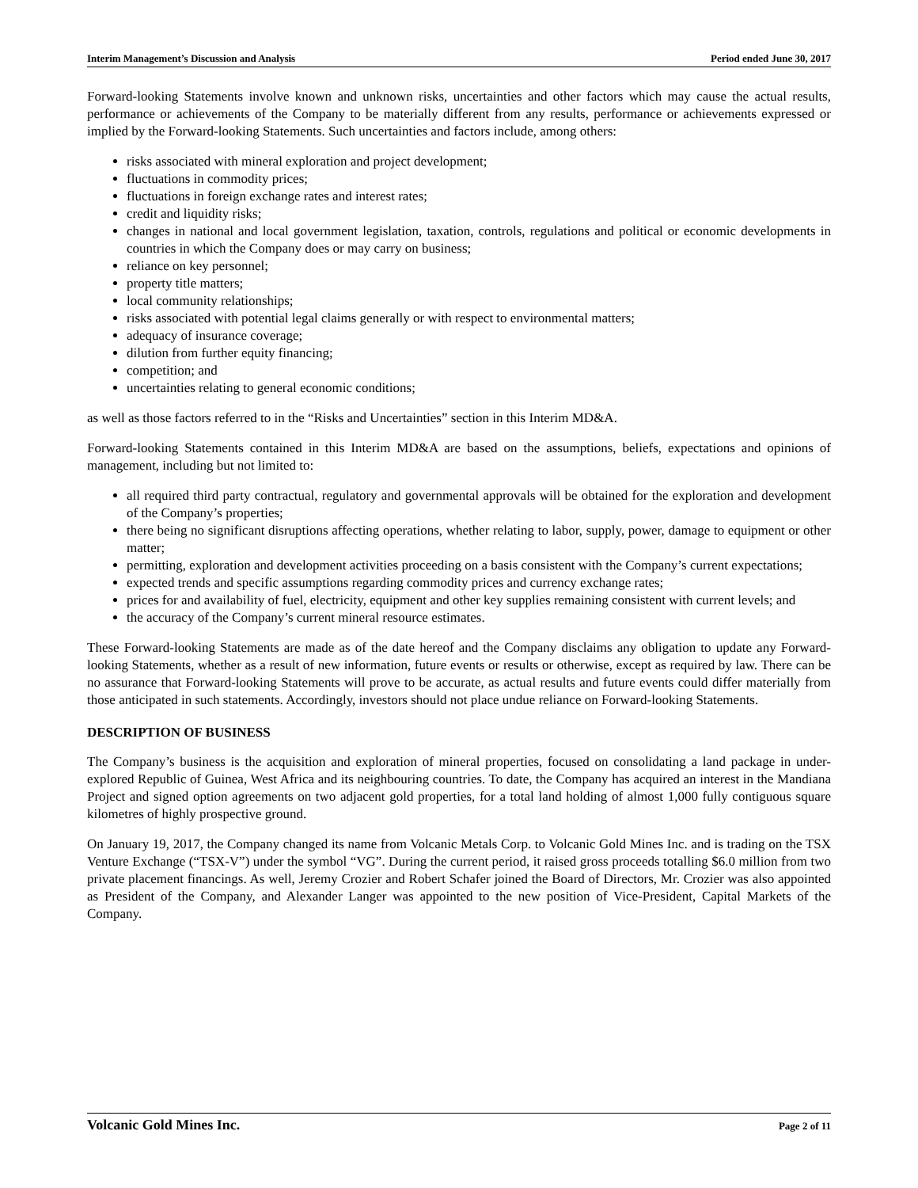Interim Management’s Discussion and Analysis Period ended June 30, 2017
Forward-looking Statements involve known and unknown risks, uncertainties and other factors which may cause the actual results, performance or achievements of the Company to be materially different from any results, performance or achievements expressed or implied by the Forward-looking Statements. Such uncertainties and factors include, among others:
risks associated with mineral exploration and project development;
fluctuations in commodity prices;
fluctuations in foreign exchange rates and interest rates;
credit and liquidity risks;
changes in national and local government legislation, taxation, controls, regulations and political or economic developments in countries in which the Company does or may carry on business;
reliance on key personnel;
property title matters;
local community relationships;
risks associated with potential legal claims generally or with respect to environmental matters;
adequacy of insurance coverage;
dilution from further equity financing;
competition; and
uncertainties relating to general economic conditions;
as well as those factors referred to in the “Risks and Uncertainties” section in this Interim MD&A.
Forward-looking Statements contained in this Interim MD&A are based on the assumptions, beliefs, expectations and opinions of management, including but not limited to:
all required third party contractual, regulatory and governmental approvals will be obtained for the exploration and development of the Company’s properties;
there being no significant disruptions affecting operations, whether relating to labor, supply, power, damage to equipment or other matter;
permitting, exploration and development activities proceeding on a basis consistent with the Company’s current expectations;
expected trends and specific assumptions regarding commodity prices and currency exchange rates;
prices for and availability of fuel, electricity, equipment and other key supplies remaining consistent with current levels; and
the accuracy of the Company’s current mineral resource estimates.
These Forward-looking Statements are made as of the date hereof and the Company disclaims any obligation to update any Forward-looking Statements, whether as a result of new information, future events or results or otherwise, except as required by law. There can be no assurance that Forward-looking Statements will prove to be accurate, as actual results and future events could differ materially from those anticipated in such statements. Accordingly, investors should not place undue reliance on Forward-looking Statements.
DESCRIPTION OF BUSINESS
The Company’s business is the acquisition and exploration of mineral properties, focused on consolidating a land package in under-explored Republic of Guinea, West Africa and its neighbouring countries. To date, the Company has acquired an interest in the Mandiana Project and signed option agreements on two adjacent gold properties, for a total land holding of almost 1,000 fully contiguous square kilometres of highly prospective ground.
On January 19, 2017, the Company changed its name from Volcanic Metals Corp. to Volcanic Gold Mines Inc. and is trading on the TSX Venture Exchange (“TSX-V”) under the symbol “VG”. During the current period, it raised gross proceeds totalling $6.0 million from two private placement financings. As well, Jeremy Crozier and Robert Schafer joined the Board of Directors, Mr. Crozier was also appointed as President of the Company, and Alexander Langer was appointed to the new position of Vice-President, Capital Markets of the Company.
Volcanic Gold Mines Inc. Page 2 of 11